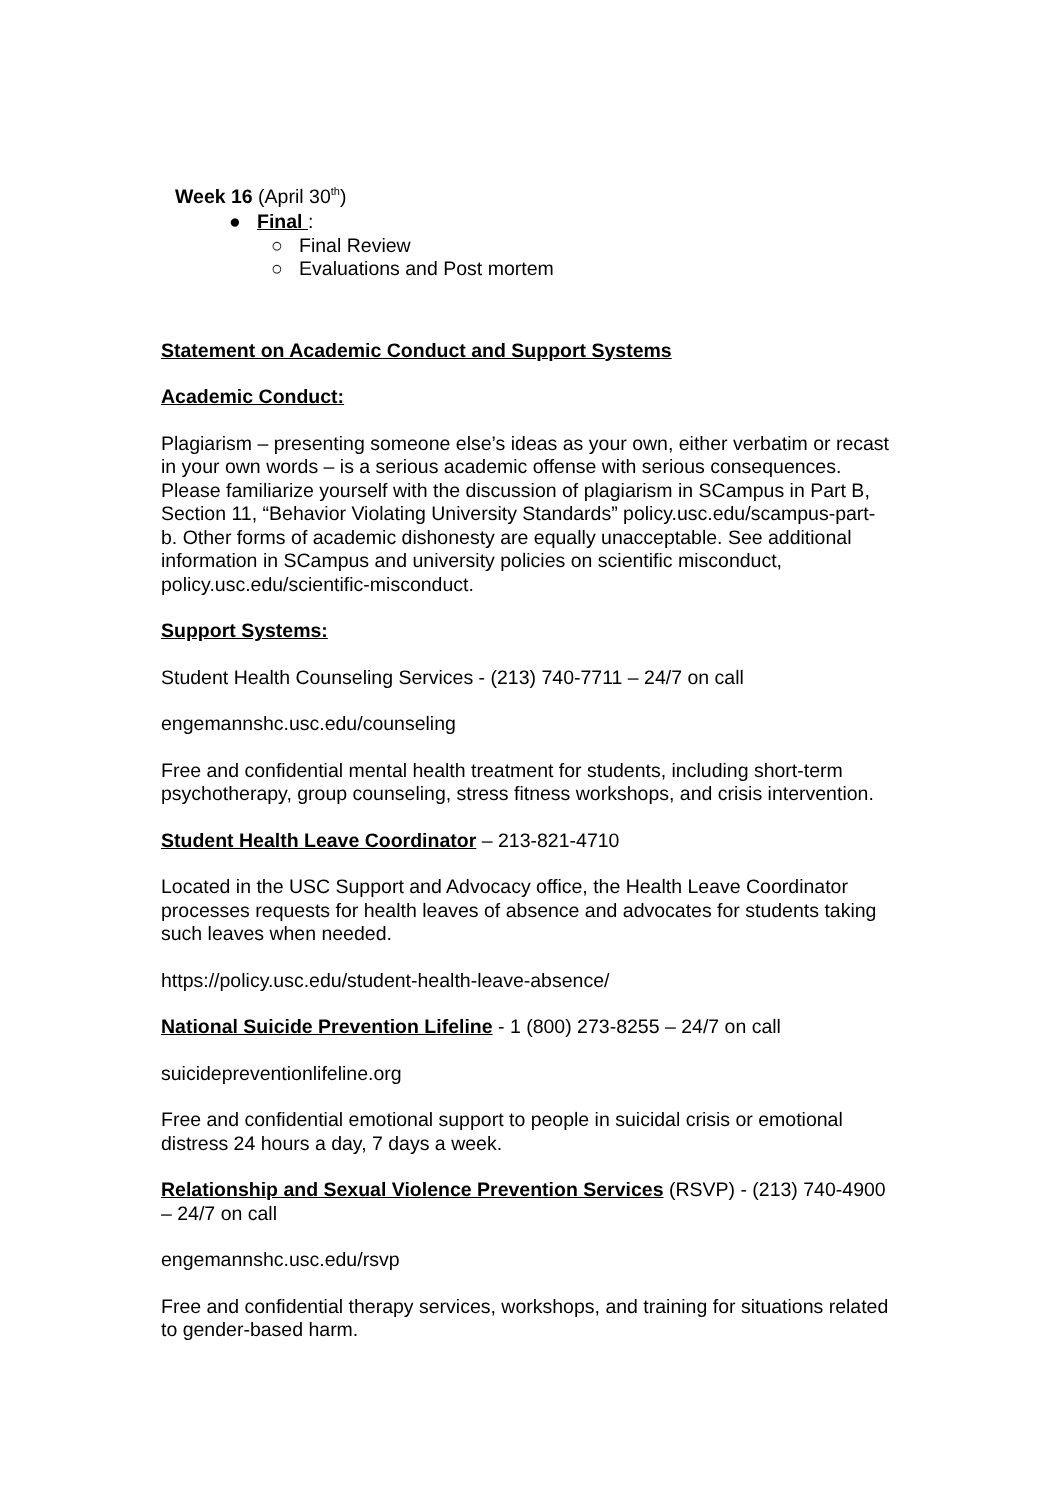Week 16 (April 30<sup>th</sup>)
● Final :
○ Final Review
○ Evaluations and Post mortem
Statement on Academic Conduct and Support Systems
Academic Conduct:
Plagiarism – presenting someone else’s ideas as your own, either verbatim or recast in your own words – is a serious academic offense with serious consequences. Please familiarize yourself with the discussion of plagiarism in SCampus in Part B, Section 11, “Behavior Violating University Standards” policy.usc.edu/scampus-part-b. Other forms of academic dishonesty are equally unacceptable. See additional information in SCampus and university policies on scientific misconduct, policy.usc.edu/scientific-misconduct.
Support Systems:
Student Health Counseling Services - (213) 740-7711 – 24/7 on call
engemannshc.usc.edu/counseling
Free and confidential mental health treatment for students, including short-term psychotherapy, group counseling, stress fitness workshops, and crisis intervention.
Student Health Leave Coordinator – 213-821-4710
Located in the USC Support and Advocacy office, the Health Leave Coordinator processes requests for health leaves of absence and advocates for students taking such leaves when needed.
https://policy.usc.edu/student-health-leave-absence/
National Suicide Prevention Lifeline - 1 (800) 273-8255 – 24/7 on call
suicidepreventionlifeline.org
Free and confidential emotional support to people in suicidal crisis or emotional distress 24 hours a day, 7 days a week.
Relationship and Sexual Violence Prevention Services (RSVP) - (213) 740-4900 – 24/7 on call
engemannshc.usc.edu/rsvp
Free and confidential therapy services, workshops, and training for situations related to gender-based harm.